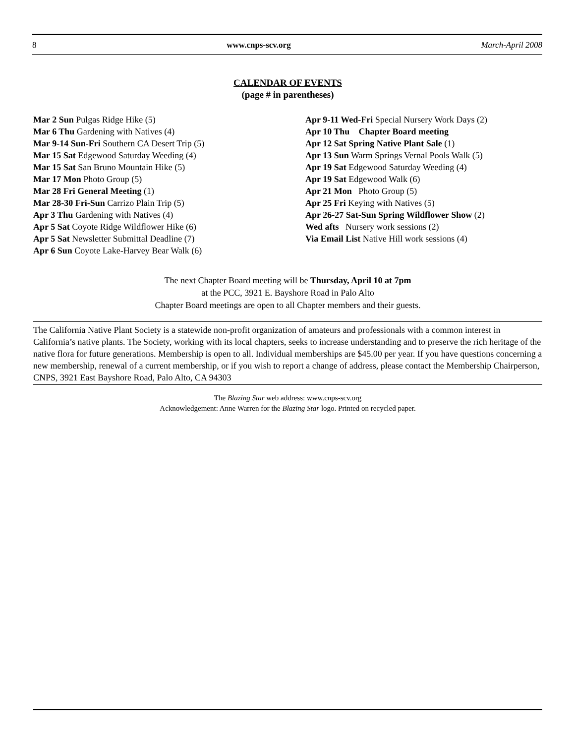8 www.cnps-scv.org March-April 2008
CALENDAR OF EVENTS
(page # in parentheses)
Mar 2 Sun Pulgas Ridge Hike (5)
Mar 6 Thu Gardening with Natives (4)
Mar 9-14 Sun-Fri Southern CA Desert Trip (5)
Mar 15 Sat Edgewood Saturday Weeding (4)
Mar 15 Sat San Bruno Mountain Hike (5)
Mar 17 Mon Photo Group (5)
Mar 28 Fri General Meeting (1)
Mar 28-30 Fri-Sun Carrizo Plain Trip (5)
Apr 3 Thu Gardening with Natives (4)
Apr 5 Sat Coyote Ridge Wildflower Hike (6)
Apr 5 Sat Newsletter Submittal Deadline (7)
Apr 6 Sun Coyote Lake-Harvey Bear Walk (6)
Apr 9-11 Wed-Fri Special Nursery Work Days (2)
Apr 10 Thu Chapter Board meeting
Apr 12 Sat Spring Native Plant Sale (1)
Apr 13 Sun Warm Springs Vernal Pools Walk (5)
Apr 19 Sat Edgewood Saturday Weeding (4)
Apr 19 Sat Edgewood Walk (6)
Apr 21 Mon Photo Group (5)
Apr 25 Fri Keying with Natives (5)
Apr 26-27 Sat-Sun Spring Wildflower Show (2)
Wed afts Nursery work sessions (2)
Via Email List Native Hill work sessions (4)
The next Chapter Board meeting will be Thursday, April 10 at 7pm
at the PCC, 3921 E. Bayshore Road in Palo Alto
Chapter Board meetings are open to all Chapter members and their guests.
The California Native Plant Society is a statewide non-profit organization of amateurs and professionals with a common interest in California’s native plants. The Society, working with its local chapters, seeks to increase understanding and to preserve the rich heritage of the native flora for future generations. Membership is open to all. Individual memberships are $45.00 per year. If you have questions concerning a new membership, renewal of a current membership, or if you wish to report a change of address, please contact the Membership Chairperson, CNPS, 3921 East Bayshore Road, Palo Alto, CA 94303
The Blazing Star web address: www.cnps-scv.org
Acknowledgement: Anne Warren for the Blazing Star logo. Printed on recycled paper.